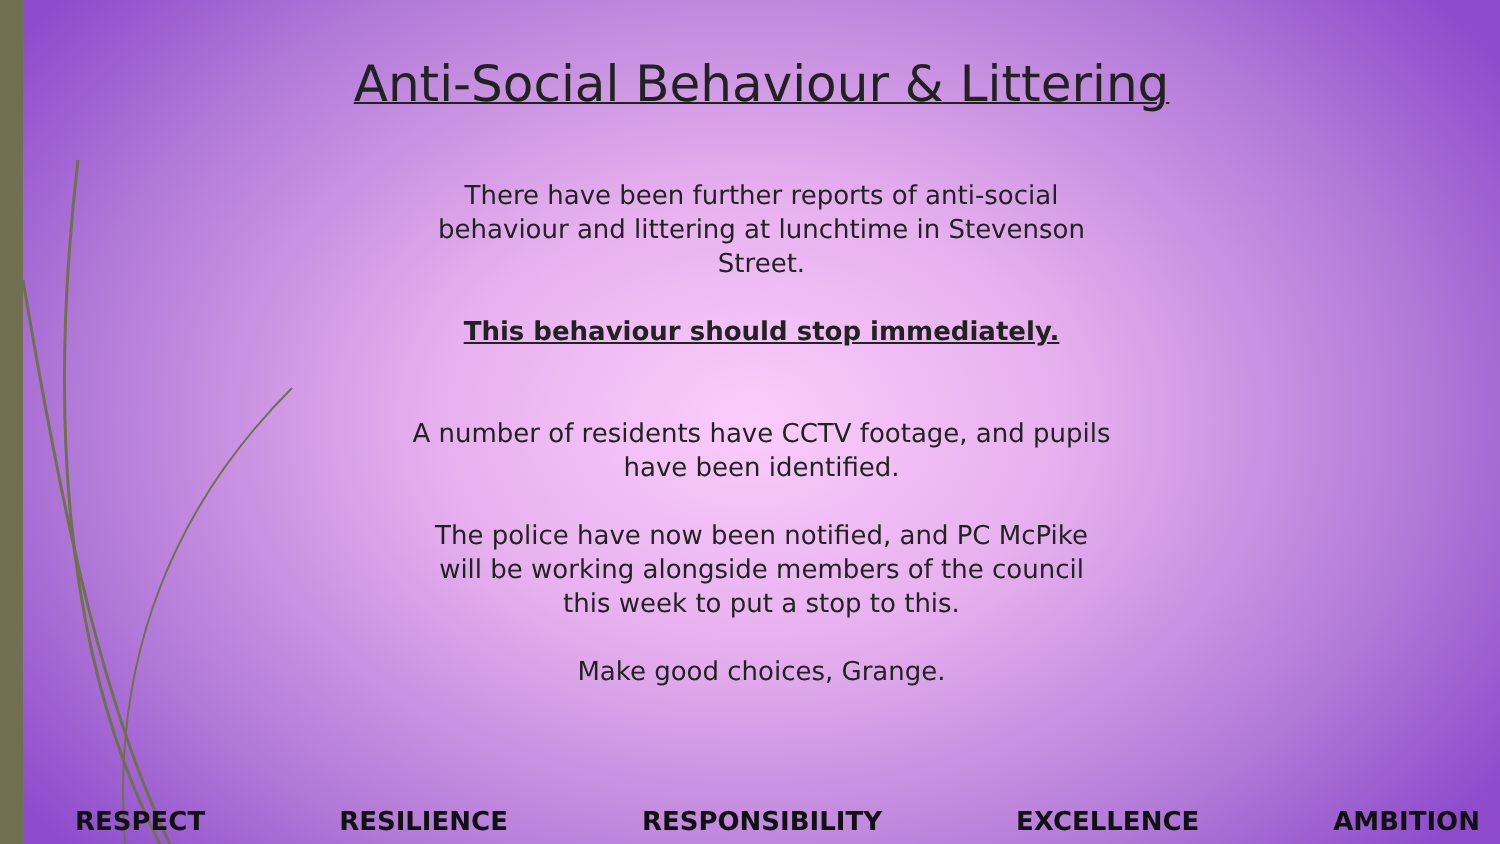Anti-Social Behaviour & Littering
There have been further reports of anti-social behaviour and littering at lunchtime in Stevenson Street.
This behaviour should stop immediately.
A number of residents have CCTV footage, and pupils have been identified.
The police have now been notified, and PC McPike will be working alongside members of the council this week to put a stop to this.
Make good choices, Grange.
RESPECT RESILIENCE RESPONSIBILITY EXCELLENCE AMBITION